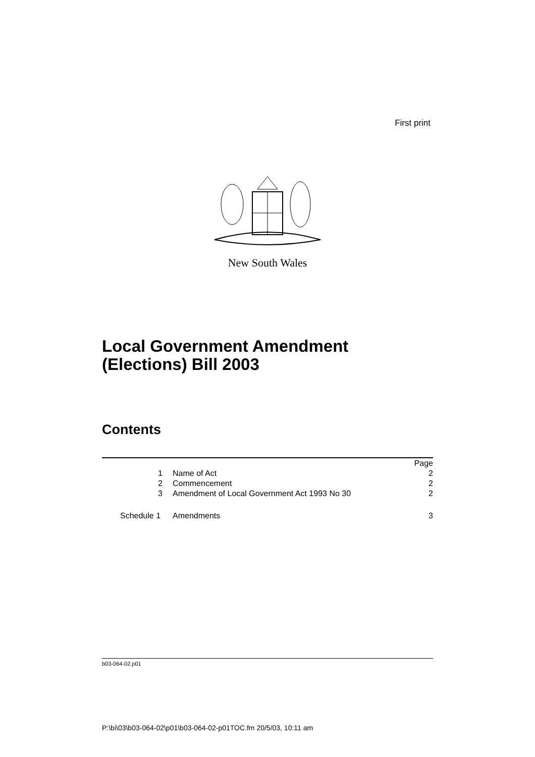First print
New South Wales
Local Government Amendment
(Elections) Bill 2003
Contents
| | | Page |
| 1 | Name of Act | 2 |
| 2 | Commencement | 2 |
| 3 | Amendment of Local Government Act 1993 No 30 | 2 |
| Schedule 1 | Amendments | 3 |
b03-064-02.p01
P:\bi\03\b03-064-02\p01\b03-064-02-p01TOC.fm 20/5/03, 10:11 am